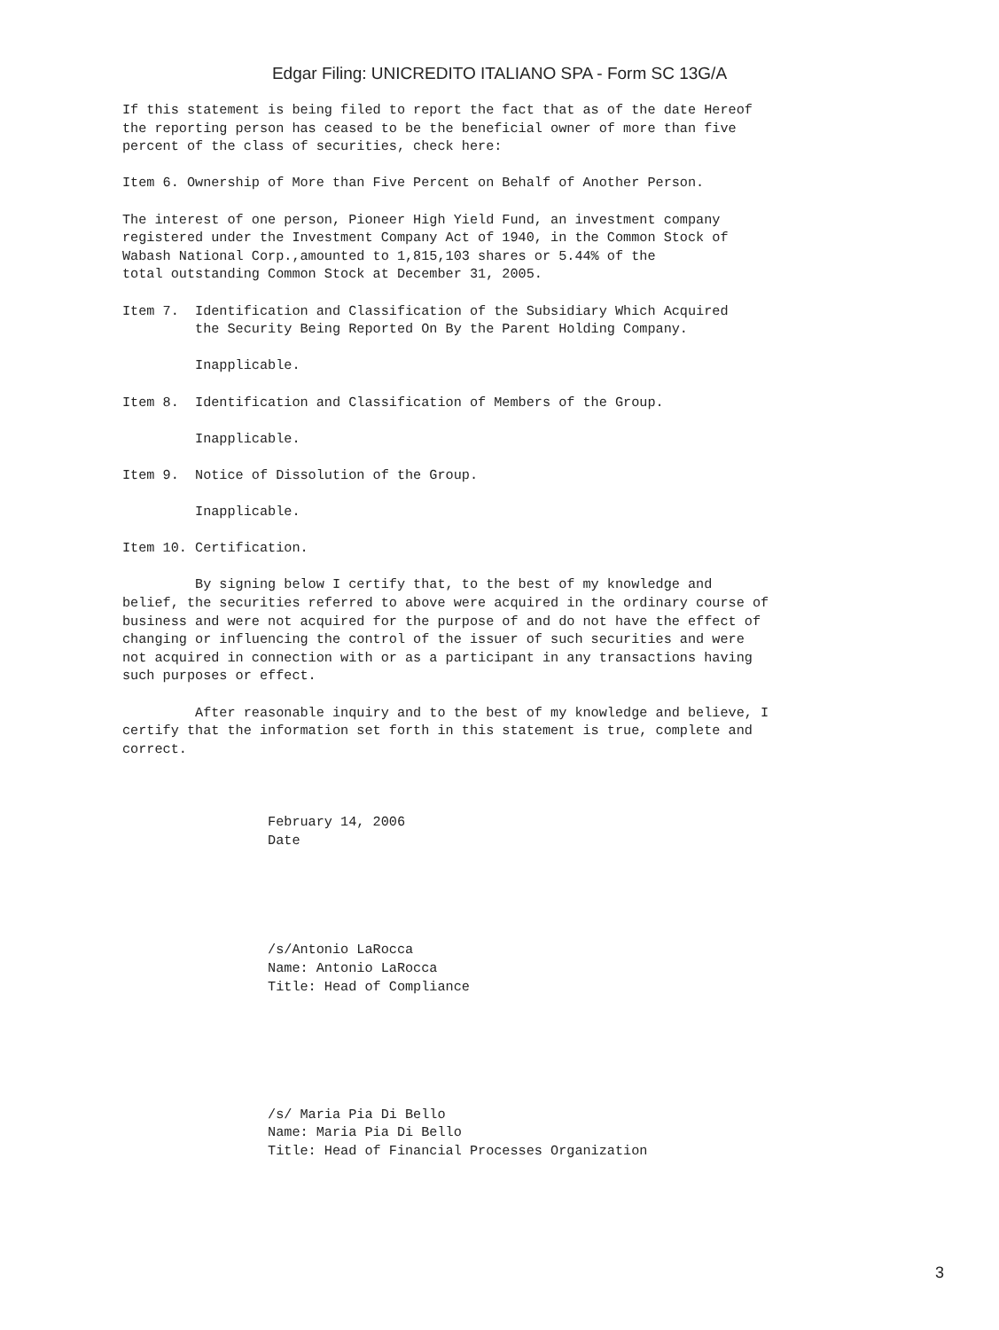Edgar Filing: UNICREDITO ITALIANO SPA - Form SC 13G/A
If this statement is being filed to report the fact that as of the date Hereof
the reporting person has ceased to be the beneficial owner of more than five
percent of the class of securities, check here:

Item 6. Ownership of More than Five Percent on Behalf of Another Person.

The interest of one person, Pioneer High Yield Fund, an investment company
registered under the Investment Company Act of 1940, in the Common Stock of
Wabash National Corp.,amounted to 1,815,103 shares or 5.44% of the
total outstanding Common Stock at December 31, 2005.

Item 7.  Identification and Classification of the Subsidiary Which Acquired
         the Security Being Reported On By the Parent Holding Company.

         Inapplicable.

Item 8.  Identification and Classification of Members of the Group.

         Inapplicable.

Item 9.  Notice of Dissolution of the Group.

         Inapplicable.

Item 10. Certification.

         By signing below I certify that, to the best of my knowledge and
belief, the securities referred to above were acquired in the ordinary course of
business and were not acquired for the purpose of and do not have the effect of
changing or influencing the control of the issuer of such securities and were
not acquired in connection with or as a participant in any transactions having
such purposes or effect.

         After reasonable inquiry and to the best of my knowledge and believe, I
certify that the information set forth in this statement is true, complete and
correct.



                  February 14, 2006
                  Date





                  /s/Antonio LaRocca
                  Name: Antonio LaRocca
                  Title: Head of Compliance






                  /s/ Maria Pia Di Bello
                  Name: Maria Pia Di Bello
                  Title: Head of Financial Processes Organization
3